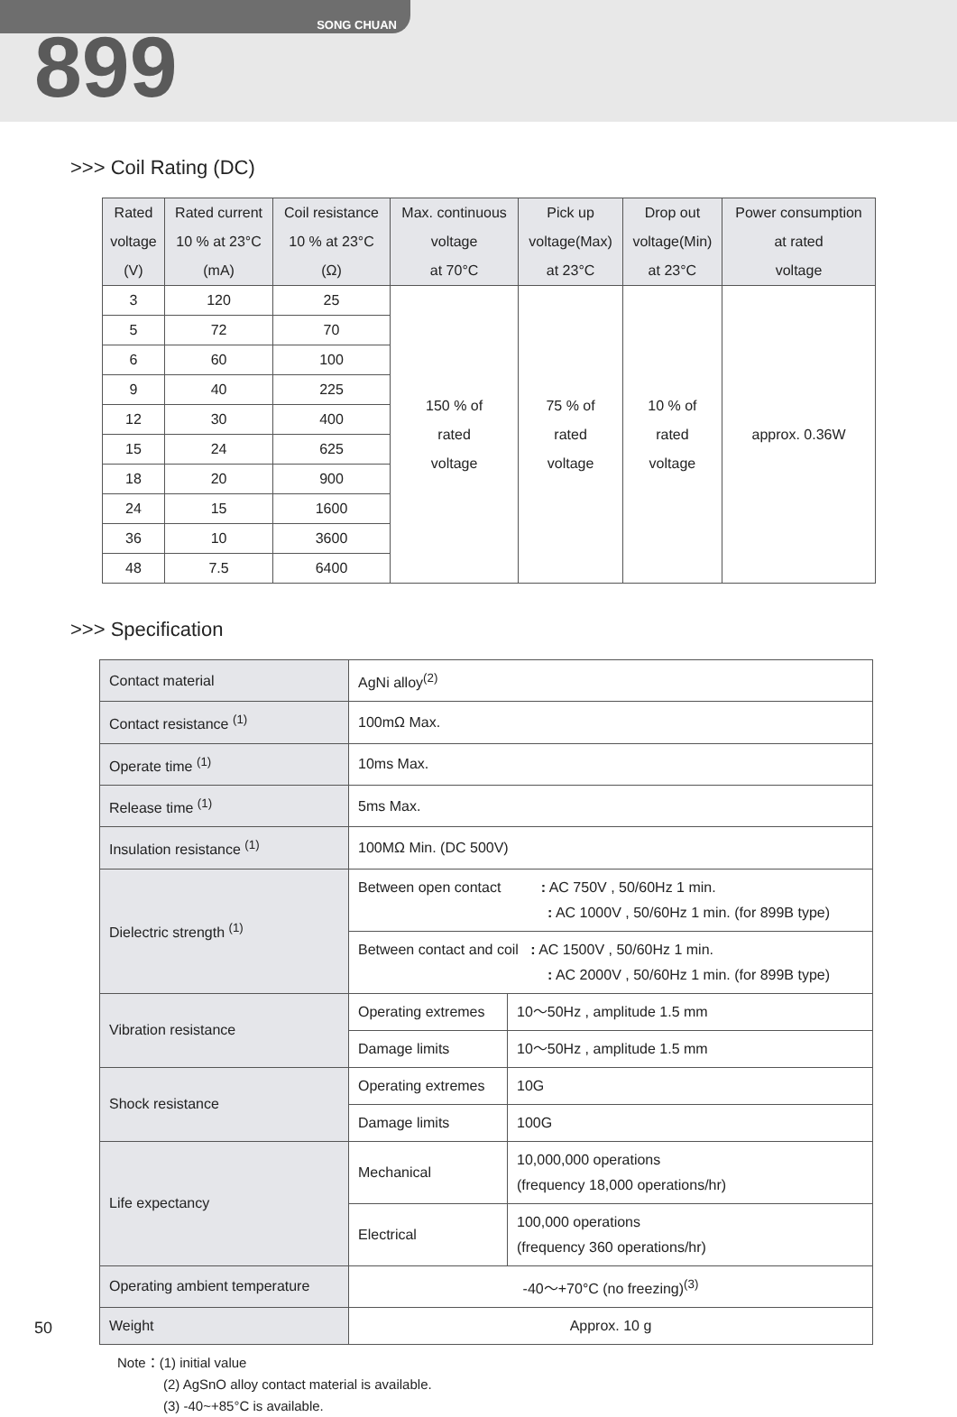SONG CHUAN
899
>>> Coil Rating (DC)
| Rated voltage (V) | Rated current 10 % at 23°C (mA) | Coil resistance 10 % at 23°C (Ω) | Max. continuous voltage at 70°C | Pick up voltage(Max) at 23°C | Drop out voltage(Min) at 23°C | Power consumption at rated voltage |
| --- | --- | --- | --- | --- | --- | --- |
| 3 | 120 | 25 | 150 % of rated voltage | 75 % of rated voltage | 10 % of rated voltage | approx. 0.36W |
| 5 | 72 | 70 | | | | |
| 6 | 60 | 100 | | | | |
| 9 | 40 | 225 | | | | |
| 12 | 30 | 400 | | | | |
| 15 | 24 | 625 | | | | |
| 18 | 20 | 900 | | | | |
| 24 | 15 | 1600 | | | | |
| 36 | 10 | 3600 | | | | |
| 48 | 7.5 | 6400 | | | | |
>>> Specification
| Contact material | AgNi alloy<sup>(2)</sup> | |
| Contact resistance <sup>(1)</sup> | 100mΩ Max. | |
| Operate time <sup>(1)</sup> | 10ms Max. | |
| Release time <sup>(1)</sup> | 5ms Max. | |
| Insulation resistance <sup>(1)</sup> | 100MΩ Min. (DC 500V) | |
| Dielectric strength <sup>(1)</sup> | Between open contact : AC 750V , 50/60Hz 1 min. : AC 1000V , 50/60Hz 1 min. (for 899B type) | |
| | Between contact and coil : AC 1500V , 50/60Hz 1 min. : AC 2000V , 50/60Hz 1 min. (for 899B type) | |
| Vibration resistance | Operating extremes | 10～50Hz , amplitude 1.5 mm |
| | Damage limits | 10～50Hz , amplitude 1.5 mm |
| Shock resistance | Operating extremes | 10G |
| | Damage limits | 100G |
| Life expectancy | Mechanical | 10,000,000 operations (frequency 18,000 operations/hr) |
| | Electrical | 100,000 operations (frequency 360 operations/hr) |
| Operating ambient temperature | -40～+70°C (no freezing)<sup>(3)</sup> | |
| Weight | Approx. 10 g | |
Note：(1) initial value
(2) AgSnO alloy contact material is available.
(3) -40~+85°C is available.
50